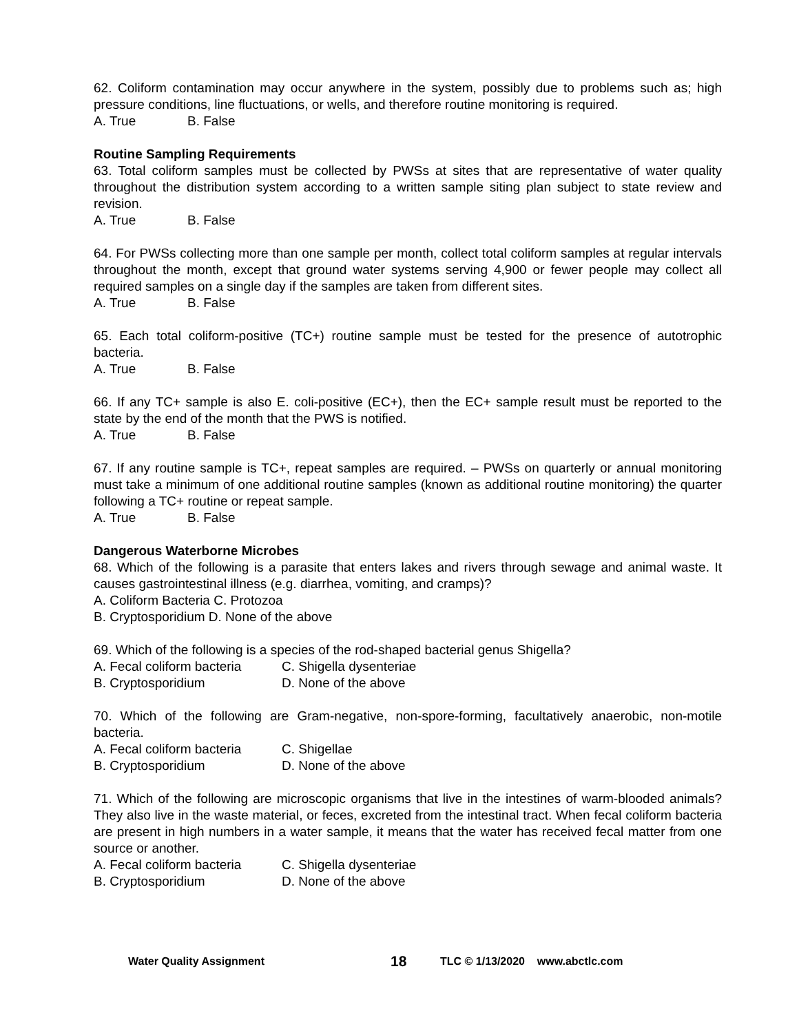62. Coliform contamination may occur anywhere in the system, possibly due to problems such as; high pressure conditions, line fluctuations, or wells, and therefore routine monitoring is required.
A. True B. False
Routine Sampling Requirements
63. Total coliform samples must be collected by PWSs at sites that are representative of water quality throughout the distribution system according to a written sample siting plan subject to state review and revision.
A. True B. False
64. For PWSs collecting more than one sample per month, collect total coliform samples at regular intervals throughout the month, except that ground water systems serving 4,900 or fewer people may collect all required samples on a single day if the samples are taken from different sites.
A. True B. False
65. Each total coliform-positive (TC+) routine sample must be tested for the presence of autotrophic bacteria.
A. True B. False
66. If any TC+ sample is also E. coli-positive (EC+), then the EC+ sample result must be reported to the state by the end of the month that the PWS is notified.
A. True B. False
67. If any routine sample is TC+, repeat samples are required. – PWSs on quarterly or annual monitoring must take a minimum of one additional routine samples (known as additional routine monitoring) the quarter following a TC+ routine or repeat sample.
A. True B. False
Dangerous Waterborne Microbes
68. Which of the following is a parasite that enters lakes and rivers through sewage and animal waste. It causes gastrointestinal illness (e.g. diarrhea, vomiting, and cramps)?
A. Coliform Bacteria C. Protozoa
B. Cryptosporidium D. None of the above
69. Which of the following is a species of the rod-shaped bacterial genus Shigella?
A. Fecal coliform bacteria C. Shigella dysenteriae
B. Cryptosporidium D. None of the above
70. Which of the following are Gram-negative, non-spore-forming, facultatively anaerobic, non-motile bacteria.
A. Fecal coliform bacteria C. Shigellae
B. Cryptosporidium D. None of the above
71. Which of the following are microscopic organisms that live in the intestines of warm-blooded animals? They also live in the waste material, or feces, excreted from the intestinal tract. When fecal coliform bacteria are present in high numbers in a water sample, it means that the water has received fecal matter from one source or another.
A. Fecal coliform bacteria C. Shigella dysenteriae
B. Cryptosporidium D. None of the above
Water Quality Assignment 18 TLC © 1/13/2020 www.abctlc.com